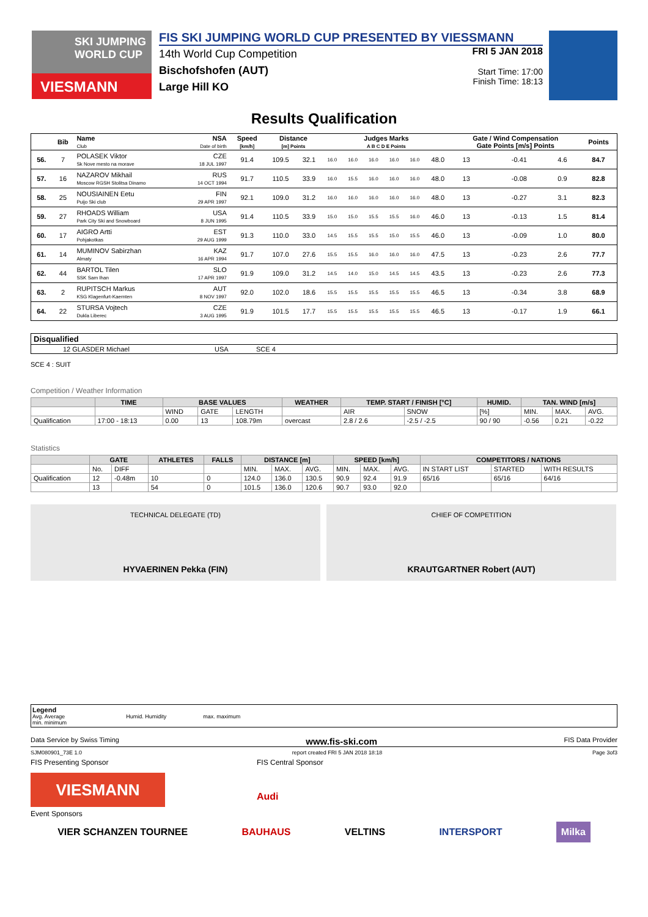SKI JUMPING
WORLD CUP
VIESMANN
FIS SKI JUMPING WORLD CUP PRESENTED BY VIESSMANN
14th World Cup Competition
Bischofshofen (AUT)
Large Hill KO
FRI 5 JAN 2018
Start Time: 17:00
Finish Time: 18:13
Results Qualification
| | Bib | Name Club | NSA Date of birth | Speed [km/h] | Distance [m] Points | | Judges Marks A B C D E Points | | | | | | Gate / Wind Compensation Gate Points [m/s] Points | | | | Points |
| --- | --- | --- | --- | --- | --- | --- | --- | --- | --- | --- | --- | --- | --- | --- | --- | --- | --- |
| 56. | 7 | POLASEK Viktor Sk Nove mesto na morave | CZE 18 JUL 1997 | 91.4 | 109.5 | 32.1 | 16.0 | 16.0 | 16.0 | 16.0 | 16.0 | 48.0 | 13 | | -0.41 | 4.6 | 84.7 |
| 57. | 16 | NAZAROV Mikhail Moscow RGSH Stolitsa Dinamo | RUS 14 OCT 1994 | 91.7 | 110.5 | 33.9 | 16.0 | 15.5 | 16.0 | 16.0 | 16.0 | 48.0 | 13 | | -0.08 | 0.9 | 82.8 |
| 58. | 25 | NOUSIAINEN Eetu Puijo Ski club | FIN 29 APR 1997 | 92.1 | 109.0 | 31.2 | 16.0 | 16.0 | 16.0 | 16.0 | 16.0 | 48.0 | 13 | | -0.27 | 3.1 | 82.3 |
| 59. | 27 | RHOADS William Park City Ski and Snowboard | USA 8 JUN 1995 | 91.4 | 110.5 | 33.9 | 15.0 | 15.0 | 15.5 | 15.5 | 16.0 | 46.0 | 13 | | -0.13 | 1.5 | 81.4 |
| 60. | 17 | AIGRO Artti Pohjakotkas | EST 29 AUG 1999 | 91.3 | 110.0 | 33.0 | 14.5 | 15.5 | 15.5 | 15.0 | 15.5 | 46.0 | 13 | | -0.09 | 1.0 | 80.0 |
| 61. | 14 | MUMINOV Sabirzhan Almaty | KAZ 16 APR 1994 | 91.7 | 107.0 | 27.6 | 15.5 | 15.5 | 16.0 | 16.0 | 16.0 | 47.5 | 13 | | -0.23 | 2.6 | 77.7 |
| 62. | 44 | BARTOL Tilen SSK Sam Ihan | SLO 17 APR 1997 | 91.9 | 109.0 | 31.2 | 14.5 | 14.0 | 15.0 | 14.5 | 14.5 | 43.5 | 13 | | -0.23 | 2.6 | 77.3 |
| 63. | 2 | RUPITSCH Markus KSG Klagenfurt-Kaernten | AUT 8 NOV 1997 | 92.0 | 102.0 | 18.6 | 15.5 | 15.5 | 15.5 | 15.5 | 15.5 | 46.5 | 13 | | -0.34 | 3.8 | 68.9 |
| 64. | 22 | STURSA Vojtech Dukla Liberec | CZE 3 AUG 1995 | 91.9 | 101.5 | 17.7 | 15.5 | 15.5 | 15.5 | 15.5 | 15.5 | 46.5 | 13 | | -0.17 | 1.9 | 66.1 |
| Disqualified | | | |
| | 12 GLASDER Michael | USA | SCE 4 |
SCE 4 : SUIT
Competition / Weather Information
| | TIME | BASE VALUES | | | WEATHER | TEMP. START / FINISH [°C] | | HUMID. | TAN. WIND [m/s] | | |
| --- | --- | --- | --- | --- | --- | --- | --- | --- | --- | --- | --- |
| | | WIND | GATE | LENGTH | | AIR | SNOW | [%] | MIN. | MAX. | AVG. |
| Qualification | 17:00 - 18:13 | 0.00 | 13 | 108.79m | overcast | 2.8 / 2.6 | -2.5 / -2.5 | 90 / 90 | -0.56 | 0.21 | -0.22 |
Statistics
| | GATE | | ATHLETES | FALLS | DISTANCE [m] | | | SPEED [km/h] | | | COMPETITORS / NATIONS | | |
| --- | --- | --- | --- | --- | --- | --- | --- | --- | --- | --- | --- | --- | --- |
| | No. | DIFF | | | MIN. | MAX. | AVG. | MIN. | MAX. | AVG. | IN START LIST | STARTED | WITH RESULTS |
| Qualification | 12 | -0.48m | 10 | 0 | 124.0 | 136.0 | 130.5 | 90.9 | 92.4 | 91.9 | 65/16 | 65/16 | 64/16 |
| | 13 | | 54 | 0 | 101.5 | 136.0 | 120.6 | 90.7 | 93.0 | 92.0 | | | |
TECHNICAL DELEGATE (TD)
HYVAERINEN Pekka (FIN)
CHIEF OF COMPETITION
KRAUTGARTNER Robert (AUT)
Legend
Avg. Average Humid. Humidity max. maximum
min. minimum
Data Service by Swiss Timing www.fis-ski.com FIS Data Provider
SJM080901_73E 1.0 report created FRI 5 JAN 2018 18:18 Page 3of3
FIS Presenting Sponsor FIS Central Sponsor
VIESMANN
Audi
Event Sponsors
VIER SCHANZEN TOURNEE BAUHAUS VELTINS INTERSPORT Milka